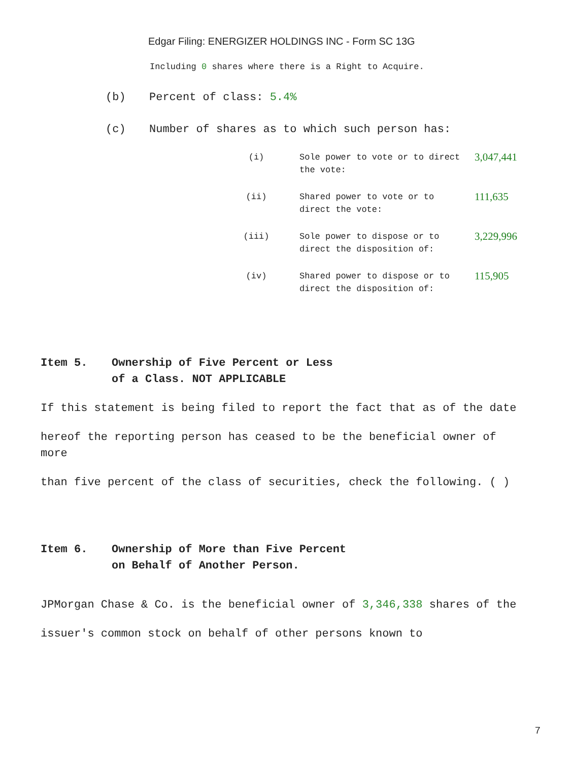Edgar Filing: ENERGIZER HOLDINGS INC - Form SC 13G
Including 0 shares where there is a Right to Acquire.
(b) Percent of class: 5.4%
(c) Number of shares as to which such person has:
| (i) | Sole power to vote or to direct the vote: | 3,047,441 |
| (ii) | Shared power to vote or to direct the vote: | 111,635 |
| (iii) | Sole power to dispose or to direct the disposition of: | 3,229,996 |
| (iv) | Shared power to dispose or to direct the disposition of: | 115,905 |
Item 5. Ownership of Five Percent or Less
of a Class. NOT APPLICABLE
If this statement is being filed to report the fact that as of the date
hereof the reporting person has ceased to be the beneficial owner of more
than five percent of the class of securities, check the following. ( )
Item 6. Ownership of More than Five Percent
on Behalf of Another Person.
JPMorgan Chase & Co. is the beneficial owner of 3,346,338 shares of the
issuer's common stock on behalf of other persons known to
7